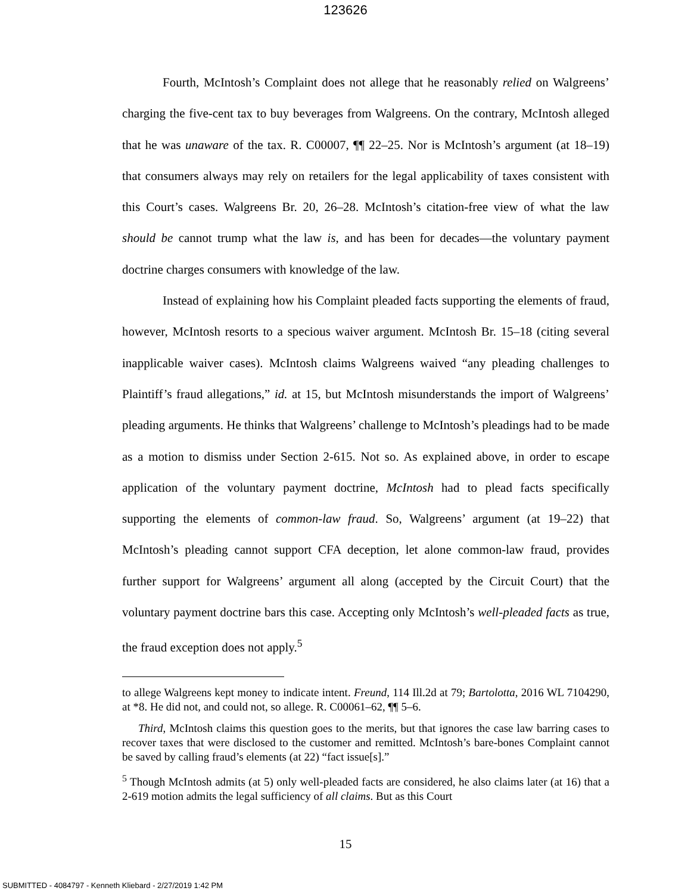123626
Fourth, McIntosh’s Complaint does not allege that he reasonably relied on Walgreens’ charging the five-cent tax to buy beverages from Walgreens. On the contrary, McIntosh alleged that he was unaware of the tax. R. C00007, ¶¶ 22–25. Nor is McIntosh’s argument (at 18–19) that consumers always may rely on retailers for the legal applicability of taxes consistent with this Court’s cases. Walgreens Br. 20, 26–28. McIntosh’s citation-free view of what the law should be cannot trump what the law is, and has been for decades—the voluntary payment doctrine charges consumers with knowledge of the law.
Instead of explaining how his Complaint pleaded facts supporting the elements of fraud, however, McIntosh resorts to a specious waiver argument. McIntosh Br. 15–18 (citing several inapplicable waiver cases). McIntosh claims Walgreens waived “any pleading challenges to Plaintiff’s fraud allegations,” id. at 15, but McIntosh misunderstands the import of Walgreens’ pleading arguments. He thinks that Walgreens’ challenge to McIntosh’s pleadings had to be made as a motion to dismiss under Section 2-615. Not so. As explained above, in order to escape application of the voluntary payment doctrine, McIntosh had to plead facts specifically supporting the elements of common-law fraud. So, Walgreens’ argument (at 19–22) that McIntosh’s pleading cannot support CFA deception, let alone common-law fraud, provides further support for Walgreens’ argument all along (accepted by the Circuit Court) that the voluntary payment doctrine bars this case. Accepting only McIntosh’s well-pleaded facts as true, the fraud exception does not apply.<sup>5</sup>
to allege Walgreens kept money to indicate intent. Freund, 114 Ill.2d at 79; Bartolotta, 2016 WL 7104290, at *8. He did not, and could not, so allege. R. C00061–62, ¶¶ 5–6.
Third, McIntosh claims this question goes to the merits, but that ignores the case law barring cases to recover taxes that were disclosed to the customer and remitted. McIntosh’s bare-bones Complaint cannot be saved by calling fraud’s elements (at 22) “fact issue[s].”
<sup>5</sup> Though McIntosh admits (at 5) only well-pleaded facts are considered, he also claims later (at 16) that a 2-619 motion admits the legal sufficiency of all claims. But as this Court
15
SUBMITTED - 4084797 - Kenneth Kliebard - 2/27/2019 1:42 PM